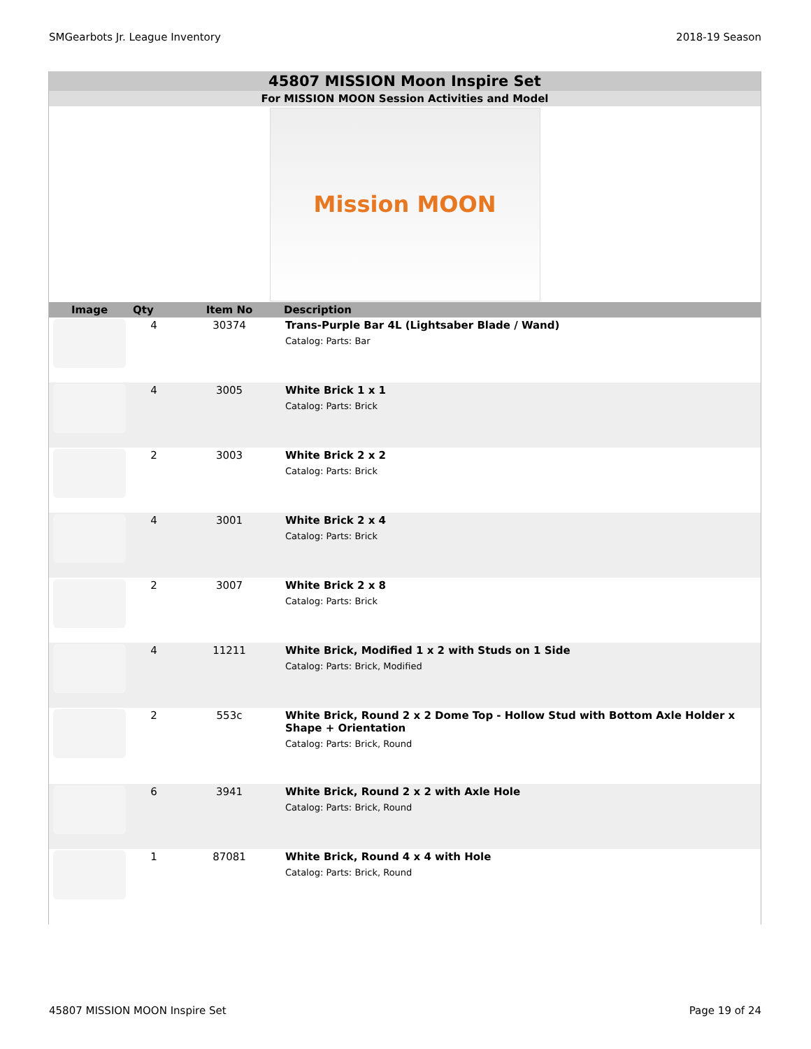SMGearbots Jr. League Inventory 2018-19 Season
45807 MISSION Moon Inspire Set
For MISSION MOON Session Activities and Model
Mission MOON
| Image | Qty | Item No | Description |
| --- | --- | --- | --- |
| | 4 | 30374 | Trans-Purple Bar 4L (Lightsaber Blade / Wand) Catalog: Parts: Bar |
| | 4 | 3005 | White Brick 1 x 1 Catalog: Parts: Brick |
| | 2 | 3003 | White Brick 2 x 2 Catalog: Parts: Brick |
| | 4 | 3001 | White Brick 2 x 4 Catalog: Parts: Brick |
| | 2 | 3007 | White Brick 2 x 8 Catalog: Parts: Brick |
| | 4 | 11211 | White Brick, Modified 1 x 2 with Studs on 1 Side Catalog: Parts: Brick, Modified |
| | 2 | 553c | White Brick, Round 2 x 2 Dome Top - Hollow Stud with Bottom Axle Holder x Shape + Orientation Catalog: Parts: Brick, Round |
| | 6 | 3941 | White Brick, Round 2 x 2 with Axle Hole Catalog: Parts: Brick, Round |
| | 1 | 87081 | White Brick, Round 4 x 4 with Hole Catalog: Parts: Brick, Round |
45807 MISSION MOON Inspire Set Page 19 of 24